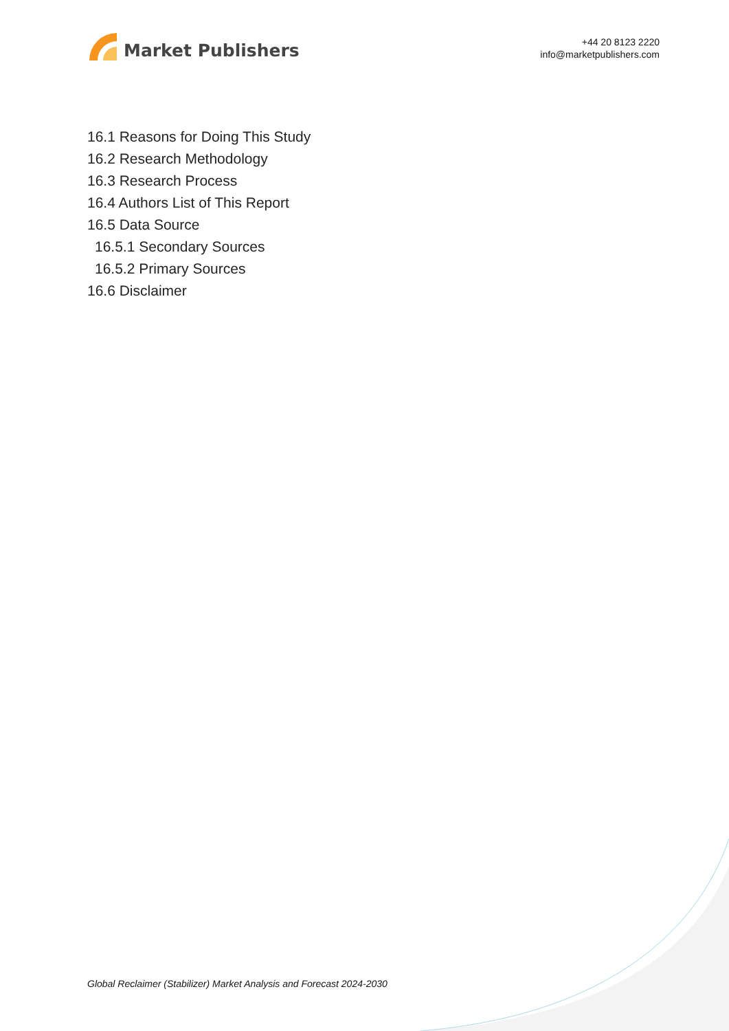Market Publishers
+44 20 8123 2220
info@marketpublishers.com
16.1 Reasons for Doing This Study
16.2 Research Methodology
16.3 Research Process
16.4 Authors List of This Report
16.5 Data Source
16.5.1 Secondary Sources
16.5.2 Primary Sources
16.6 Disclaimer
Global Reclaimer (Stabilizer) Market Analysis and Forecast 2024-2030